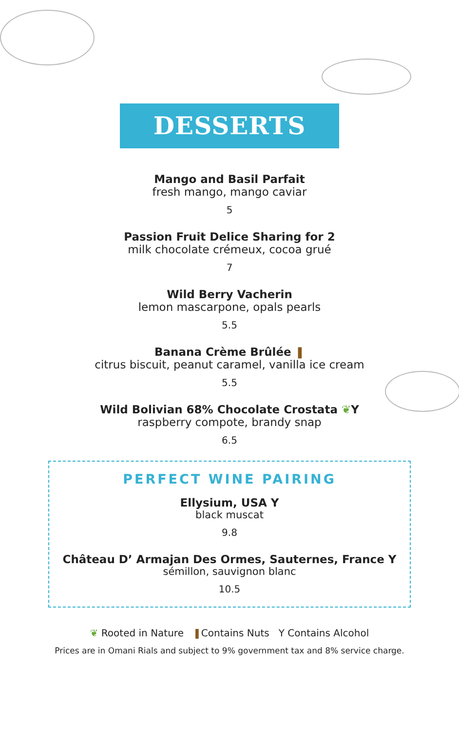DESSERTS
Mango and Basil Parfait
fresh mango, mango caviar
5
Passion Fruit Delice Sharing for 2
milk chocolate crémeux, cocoa grué
7
Wild Berry Vacherin
lemon mascarpone, opals pearls
5.5
Banana Crème Brûlée ❚
citrus biscuit, peanut caramel, vanilla ice cream
5.5
Wild Bolivian 68% Chocolate Crostata ❦Y
raspberry compote, brandy snap
6.5
PERFECT WINE PAIRING
Ellysium, USA Y
black muscat
9.8
Château D’ Armajan Des Ormes, Sauternes, France Y
sémillon, sauvignon blanc
10.5
❦ Rooted in Nature ❚Contains Nuts Y Contains Alcohol
Prices are in Omani Rials and subject to 9% government tax and 8% service charge.